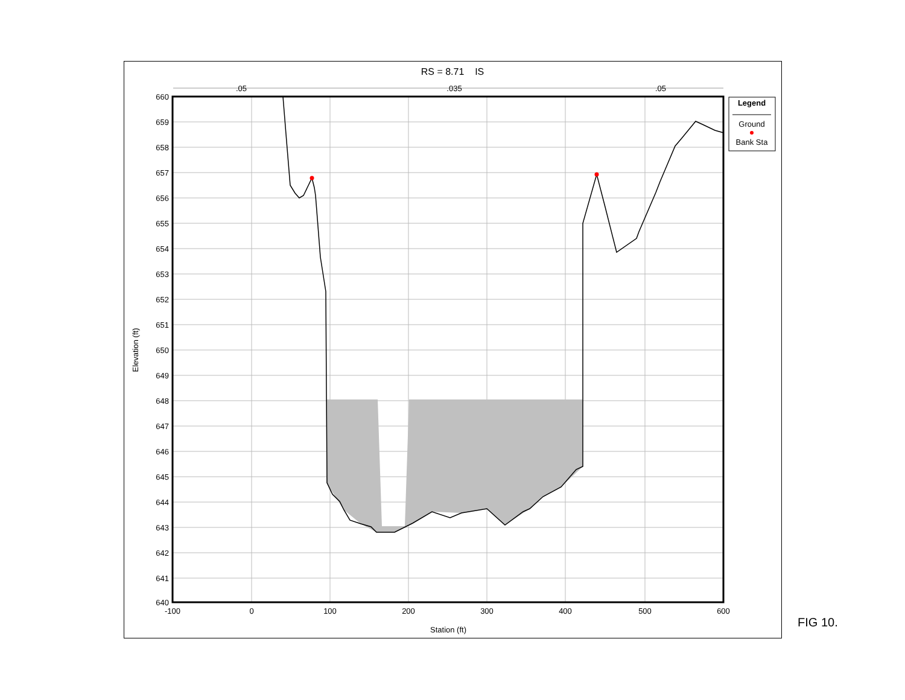RS = 8.71 IS
.05
.035
.05
660
659
658
657
656
655
654
653
652
651
650
649
648
647
646
645
644
643
642
641
640
-100
0
100
200
300
400
500
600
Station (ft)
Elevation (ft)
Legend
Ground
Bank Sta
FIG 10.